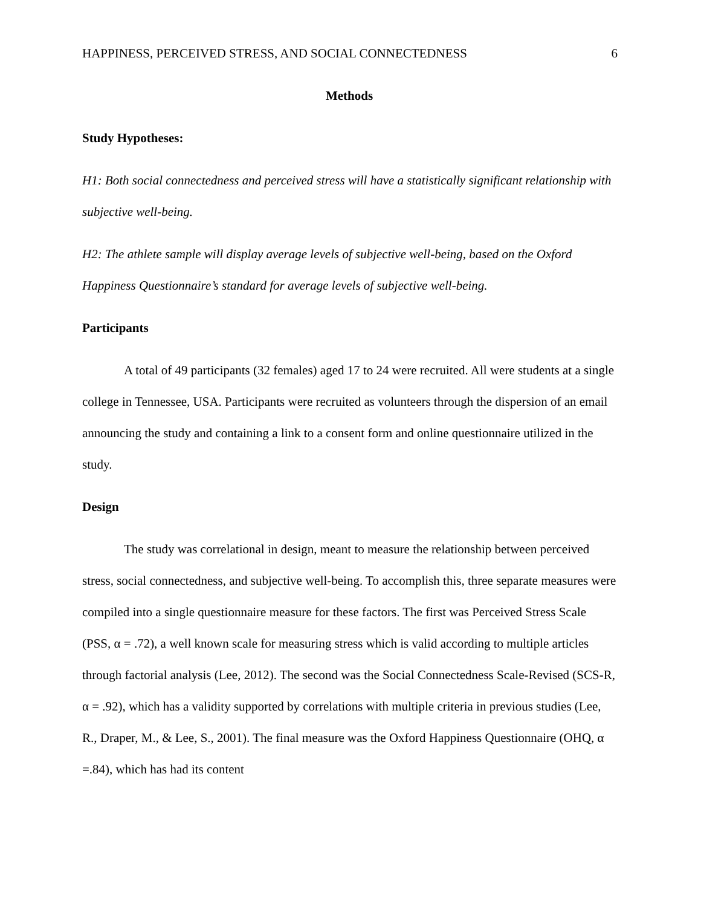HAPPINESS, PERCEIVED STRESS, AND SOCIAL CONNECTEDNESS 6
Methods
Study Hypotheses:
H1: Both social connectedness and perceived stress will have a statistically significant relationship with subjective well-being.
H2: The athlete sample will display average levels of subjective well-being, based on the Oxford Happiness Questionnaire’s standard for average levels of subjective well-being.
Participants
A total of 49 participants (32 females) aged 17 to 24 were recruited. All were students at a single college in Tennessee, USA. Participants were recruited as volunteers through the dispersion of an email announcing the study and containing a link to a consent form and online questionnaire utilized in the study.
Design
The study was correlational in design, meant to measure the relationship between perceived stress, social connectedness, and subjective well-being. To accomplish this, three separate measures were compiled into a single questionnaire measure for these factors. The first was Perceived Stress Scale (PSS, α = .72), a well known scale for measuring stress which is valid according to multiple articles through factorial analysis (Lee, 2012). The second was the Social Connectedness Scale-Revised (SCS-R, α = .92), which has a validity supported by correlations with multiple criteria in previous studies (Lee, R., Draper, M., & Lee, S., 2001). The final measure was the Oxford Happiness Questionnaire (OHQ, α =.84), which has had its content